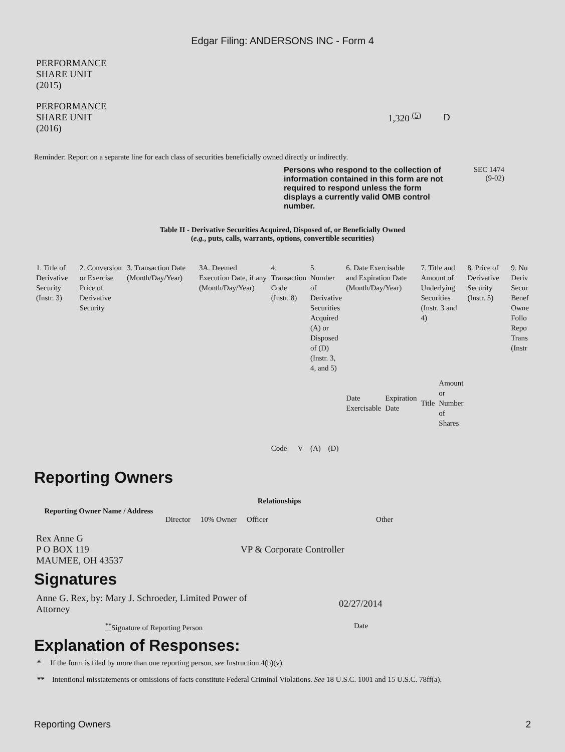Edgar Filing: ANDERSONS INC - Form 4
| PERFORMANCE SHARE UNIT (2015) | | |
| PERFORMANCE SHARE UNIT (2016) | 1,320 <sup>(5)</sup> | D |
Reminder: Report on a separate line for each class of securities beneficially owned directly or indirectly.
Persons who respond to the collection of information contained in this form are not required to respond unless the form displays a currently valid OMB control number.
SEC 1474
(9-02)
Table II - Derivative Securities Acquired, Disposed of, or Beneficially Owned
(e.g., puts, calls, warrants, options, convertible securities)
| 1. Title of Derivative Security (Instr. 3) | 2. Conversion or Exercise Price of Derivative Security | 3. Transaction Date (Month/Day/Year) | 3A. Deemed Execution Date, if any (Month/Day/Year) | 4. Transaction Code (Instr. 8) | | 5. Number of Derivative Securities Acquired (A) or Disposed of (D) (Instr. 3, 4, and 5) | | 6. Date Exercisable and Expiration Date (Month/Day/Year) | | 7. Title and Amount of Underlying Securities (Instr. 3 and 4) | | 8. Price of Derivative Security (Instr. 5) | 9. Nu Deriv Secur Benef Owne Follo Repo Trans (Instr |
| | | | | Code | V | (A) | (D) | Date Exercisable | Expiration Date | Title | Amount or Number of Shares | | |
Reporting Owners
| Reporting Owner Name / Address | Relationships | | | |
| --- | --- | --- | --- | --- |
| | Director | 10% Owner | Officer | Other |
| Rex Anne G P O BOX 119 MAUMEE, OH 43537 | | | VP & Corporate Controller | |
Signatures
| Anne G. Rex, by: Mary J. Schroeder, Limited Power of Attorney | 02/27/2014 |
| <sup>**</sup> Signature of Reporting Person | Date |
Explanation of Responses:
* If the form is filed by more than one reporting person, see Instruction 4(b)(v).
** Intentional misstatements or omissions of facts constitute Federal Criminal Violations. See 18 U.S.C. 1001 and 15 U.S.C. 78ff(a).
Reporting Owners 2